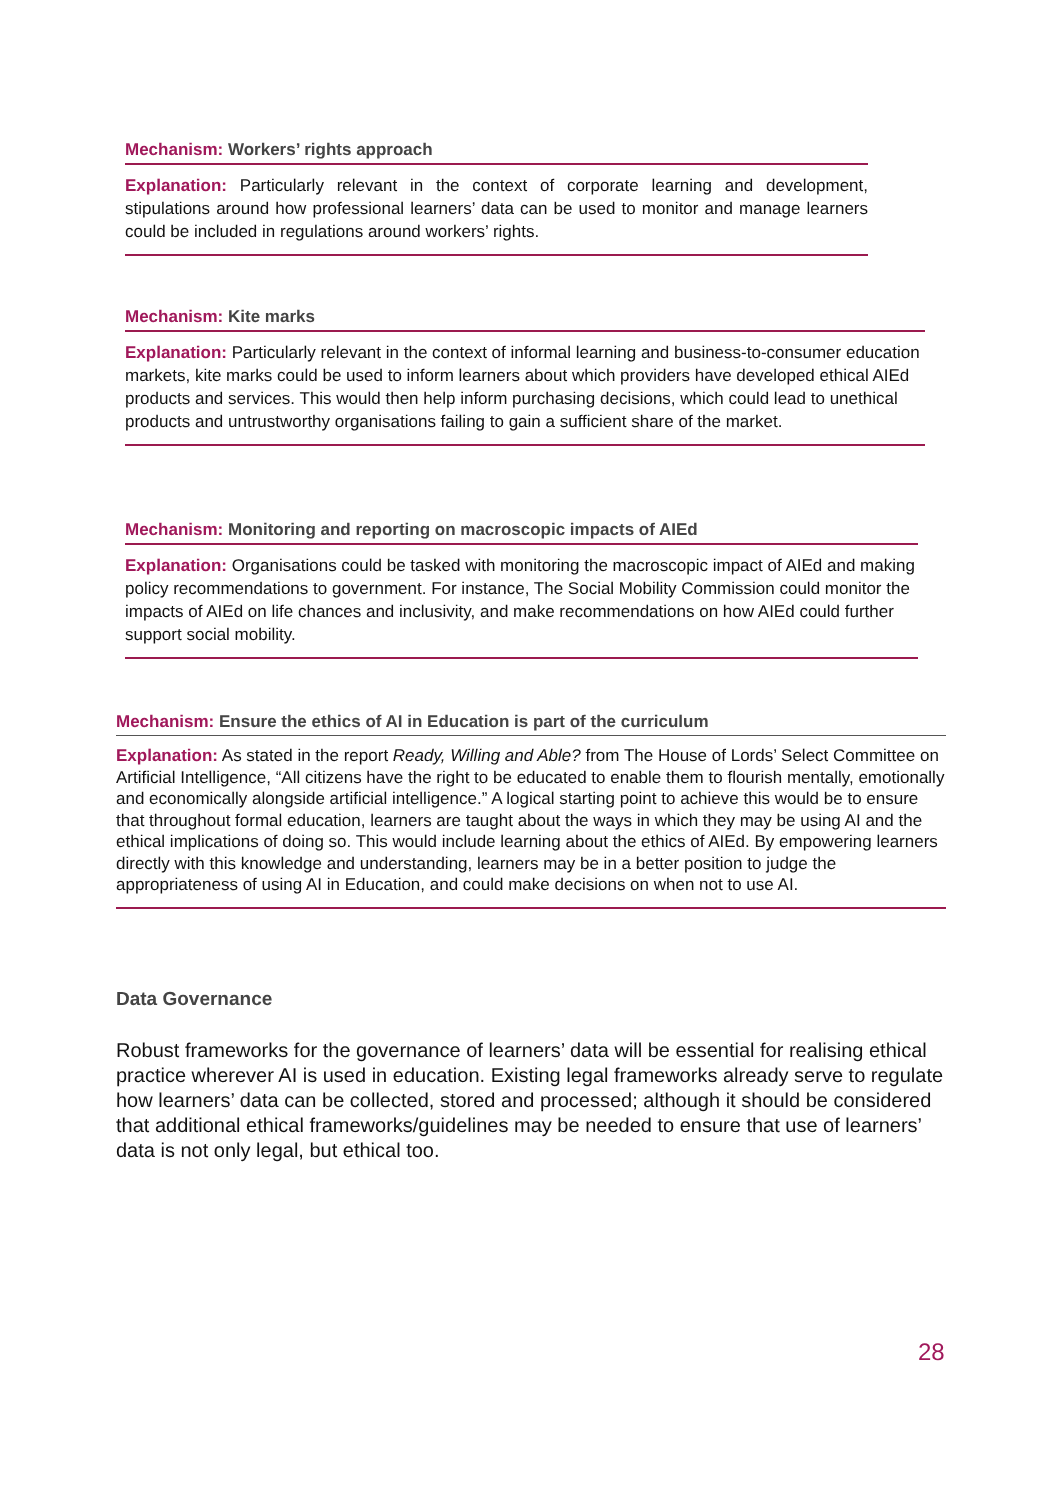Mechanism: Workers’ rights approach
Explanation: Particularly relevant in the context of corporate learning and development, stipulations around how professional learners’ data can be used to monitor and manage learners could be included in regulations around workers’ rights.
Mechanism: Kite marks
Explanation: Particularly relevant in the context of informal learning and business-to-consumer education markets, kite marks could be used to inform learners about which providers have developed ethical AIEd products and services. This would then help inform purchasing decisions, which could lead to unethical products and untrustworthy organisations failing to gain a sufficient share of the market.
Mechanism: Monitoring and reporting on macroscopic impacts of AIEd
Explanation: Organisations could be tasked with monitoring the macroscopic impact of AIEd and making policy recommendations to government. For instance, The Social Mobility Commission could monitor the impacts of AIEd on life chances and inclusivity, and make recommendations on how AIEd could further support social mobility.
Mechanism: Ensure the ethics of AI in Education is part of the curriculum
Explanation: As stated in the report Ready, Willing and Able? from The House of Lords’ Select Committee on Artificial Intelligence, “All citizens have the right to be educated to enable them to flourish mentally, emotionally and economically alongside artificial intelligence.” A logical starting point to achieve this would be to ensure that throughout formal education, learners are taught about the ways in which they may be using AI and the ethical implications of doing so. This would include learning about the ethics of AIEd. By empowering learners directly with this knowledge and understanding, learners may be in a better position to judge the appropriateness of using AI in Education, and could make decisions on when not to use AI.
Data Governance
Robust frameworks for the governance of learners’ data will be essential for realising ethical practice wherever AI is used in education. Existing legal frameworks already serve to regulate how learners’ data can be collected, stored and processed; although it should be considered that additional ethical frameworks/guidelines may be needed to ensure that use of learners’ data is not only legal, but ethical too.
28